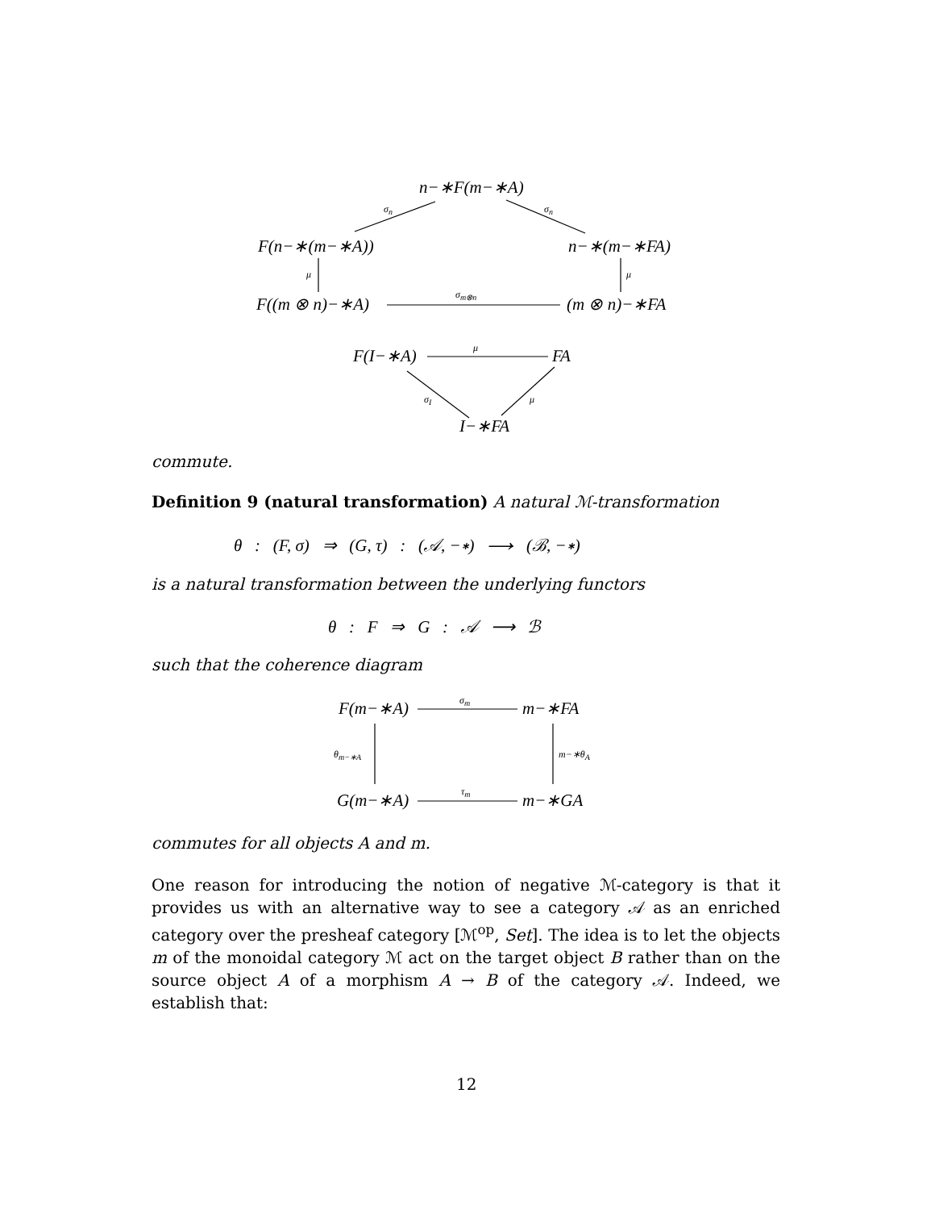n−∗F(m−∗A)
σ<sub>n</sub> σ<sub>n</sub>
F(n−∗(m−∗A)) n−∗(m−∗FA)
μ μ
F((m ⊗ n)−∗A) σ<sub>m⊗n</sub> (m ⊗ n)−∗FA
F(I−∗A) μ FA
σ<sub>I</sub> μ
I−∗FA
commute.
Definition 9 (natural transformation) A natural ℳ-transformation
θ : (F, σ) ⇒ (G, τ) : (𝒜, −∗) ⟶ (ℬ, −∗)
is a natural transformation between the underlying functors
θ : F ⇒ G : 𝒜 ⟶ ℬ
such that the coherence diagram
F(m−∗A) σ<sub>m</sub> m−∗FA
θ<sub>m−∗A</sub> m−∗θ<sub>A</sub>
G(m−∗A) τ<sub>m</sub> m−∗GA
commutes for all objects A and m.
One reason for introducing the notion of negative ℳ-category is that it provides us with an alternative way to see a category 𝒜 as an enriched category over the presheaf category [ℳ<sup>op</sup>, Set]. The idea is to let the objects m of the monoidal category ℳ act on the target object B rather than on the source object A of a morphism A → B of the category 𝒜. Indeed, we establish that:
12